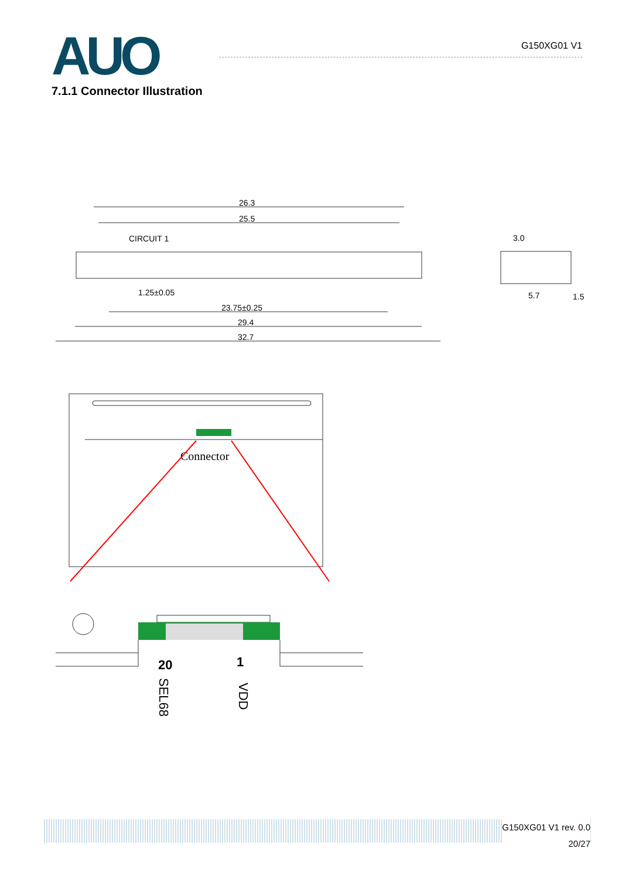AUO
G150XG01 V1
7.1.1 Connector Illustration
26.3
25.5
CIRCUIT 1
1.25±0.05
23.75±0.25
29.4
32.7
3.0
5.7
1.5
Connector
20
1
SEL68
VDD
G150XG01 V1 rev. 0.0
20/27